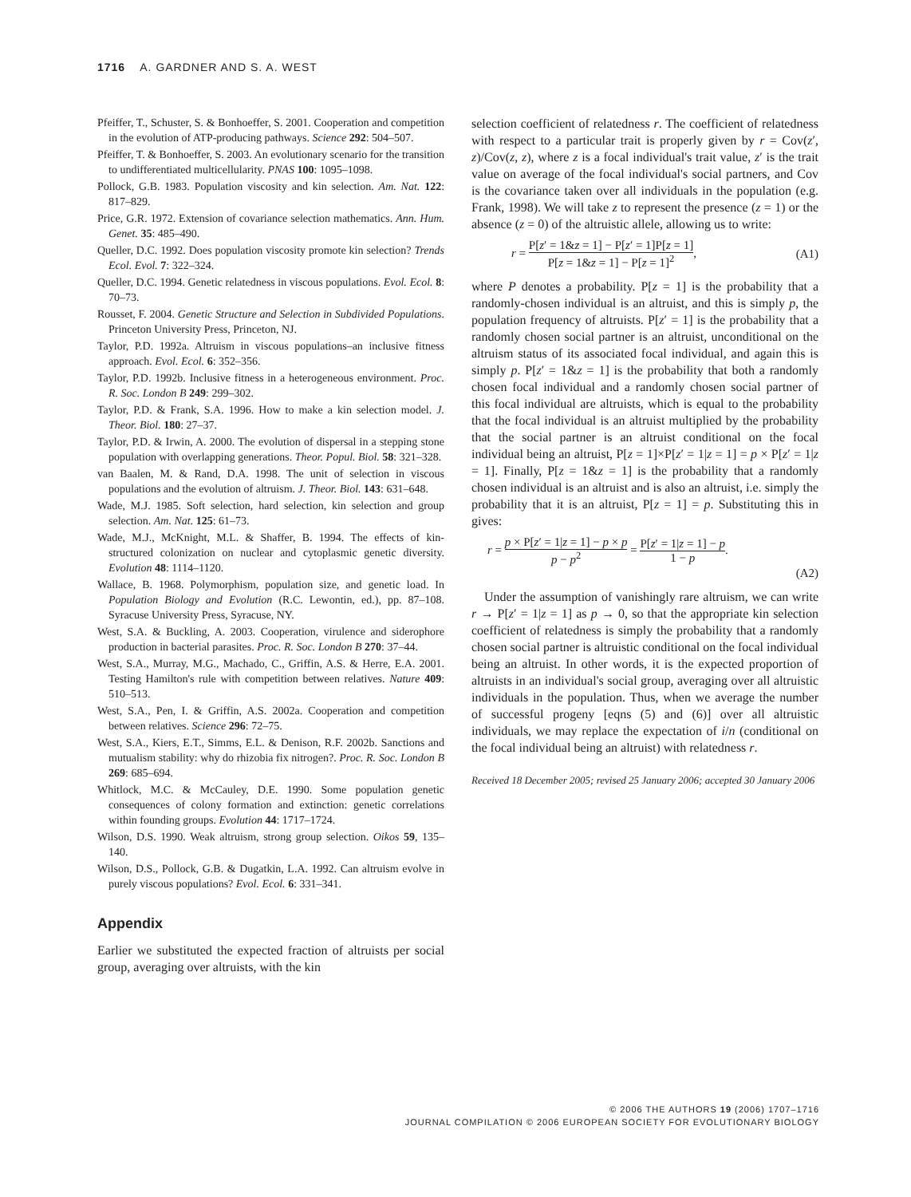1716 A. GARDNER AND S. A. WEST
Pfeiffer, T., Schuster, S. & Bonhoeffer, S. 2001. Cooperation and competition in the evolution of ATP-producing pathways. Science 292: 504–507.
Pfeiffer, T. & Bonhoeffer, S. 2003. An evolutionary scenario for the transition to undifferentiated multicellularity. PNAS 100: 1095–1098.
Pollock, G.B. 1983. Population viscosity and kin selection. Am. Nat. 122: 817–829.
Price, G.R. 1972. Extension of covariance selection mathematics. Ann. Hum. Genet. 35: 485–490.
Queller, D.C. 1992. Does population viscosity promote kin selection? Trends Ecol. Evol. 7: 322–324.
Queller, D.C. 1994. Genetic relatedness in viscous populations. Evol. Ecol. 8: 70–73.
Rousset, F. 2004. Genetic Structure and Selection in Subdivided Populations. Princeton University Press, Princeton, NJ.
Taylor, P.D. 1992a. Altruism in viscous populations–an inclusive fitness approach. Evol. Ecol. 6: 352–356.
Taylor, P.D. 1992b. Inclusive fitness in a heterogeneous environment. Proc. R. Soc. London B 249: 299–302.
Taylor, P.D. & Frank, S.A. 1996. How to make a kin selection model. J. Theor. Biol. 180: 27–37.
Taylor, P.D. & Irwin, A. 2000. The evolution of dispersal in a stepping stone population with overlapping generations. Theor. Popul. Biol. 58: 321–328.
van Baalen, M. & Rand, D.A. 1998. The unit of selection in viscous populations and the evolution of altruism. J. Theor. Biol. 143: 631–648.
Wade, M.J. 1985. Soft selection, hard selection, kin selection and group selection. Am. Nat. 125: 61–73.
Wade, M.J., McKnight, M.L. & Shaffer, B. 1994. The effects of kin-structured colonization on nuclear and cytoplasmic genetic diversity. Evolution 48: 1114–1120.
Wallace, B. 1968. Polymorphism, population size, and genetic load. In Population Biology and Evolution (R.C. Lewontin, ed.), pp. 87–108. Syracuse University Press, Syracuse, NY.
West, S.A. & Buckling, A. 2003. Cooperation, virulence and siderophore production in bacterial parasites. Proc. R. Soc. London B 270: 37–44.
West, S.A., Murray, M.G., Machado, C., Griffin, A.S. & Herre, E.A. 2001. Testing Hamilton's rule with competition between relatives. Nature 409: 510–513.
West, S.A., Pen, I. & Griffin, A.S. 2002a. Cooperation and competition between relatives. Science 296: 72–75.
West, S.A., Kiers, E.T., Simms, E.L. & Denison, R.F. 2002b. Sanctions and mutualism stability: why do rhizobia fix nitrogen?. Proc. R. Soc. London B 269: 685–694.
Whitlock, M.C. & McCauley, D.E. 1990. Some population genetic consequences of colony formation and extinction: genetic correlations within founding groups. Evolution 44: 1717–1724.
Wilson, D.S. 1990. Weak altruism, strong group selection. Oikos 59, 135–140.
Wilson, D.S., Pollock, G.B. & Dugatkin, L.A. 1992. Can altruism evolve in purely viscous populations? Evol. Ecol. 6: 331–341.
Appendix
Earlier we substituted the expected fraction of altruists per social group, averaging over altruists, with the kin
selection coefficient of relatedness r. The coefficient of relatedness with respect to a particular trait is properly given by r = Cov(z′, z)/Cov(z, z), where z is a focal individual's trait value, z′ is the trait value on average of the focal individual's social partners, and Cov is the covariance taken over all individuals in the population (e.g. Frank, 1998). We will take z to represent the presence (z = 1) or the absence (z = 0) of the altruistic allele, allowing us to write:
r = P[z′ = 1&z = 1] − P[z′ = 1]P[z = 1] P[z = 1&z = 1] − P[z = 1]<sup>2</sup>, (A1)
where P denotes a probability. P[z = 1] is the probability that a randomly-chosen individual is an altruist, and this is simply p, the population frequency of altruists. P[z′ = 1] is the probability that a randomly chosen social partner is an altruist, unconditional on the altruism status of its associated focal individual, and again this is simply p. P[z′ = 1&z = 1] is the probability that both a randomly chosen focal individual and a randomly chosen social partner of this focal individual are altruists, which is equal to the probability that the focal individual is an altruist multiplied by the probability that the social partner is an altruist conditional on the focal individual being an altruist, P[z = 1]×P[z′ = 1|z = 1] = p × P[z′ = 1|z = 1]. Finally, P[z = 1&z = 1] is the probability that a randomly chosen individual is an altruist and is also an altruist, i.e. simply the probability that it is an altruist, P[z = 1] = p. Substituting this in gives:
r = p × P[z′ = 1|z = 1] − p × p p − p<sup>2</sup> = P[z′ = 1|z = 1] − p 1 − p. (A2)
Under the assumption of vanishingly rare altruism, we can write r → P[z′ = 1|z = 1] as p → 0, so that the appropriate kin selection coefficient of relatedness is simply the probability that a randomly chosen social partner is altruistic conditional on the focal individual being an altruist. In other words, it is the expected proportion of altruists in an individual's social group, averaging over all altruistic individuals in the population. Thus, when we average the number of successful progeny [eqns (5) and (6)] over all altruistic individuals, we may replace the expectation of i/n (conditional on the focal individual being an altruist) with relatedness r.
Received 18 December 2005; revised 25 January 2006; accepted 30 January 2006
© 2006 THE AUTHORS 19 (2006) 1707–1716
JOURNAL COMPILATION © 2006 EUROPEAN SOCIETY FOR EVOLUTIONARY BIOLOGY